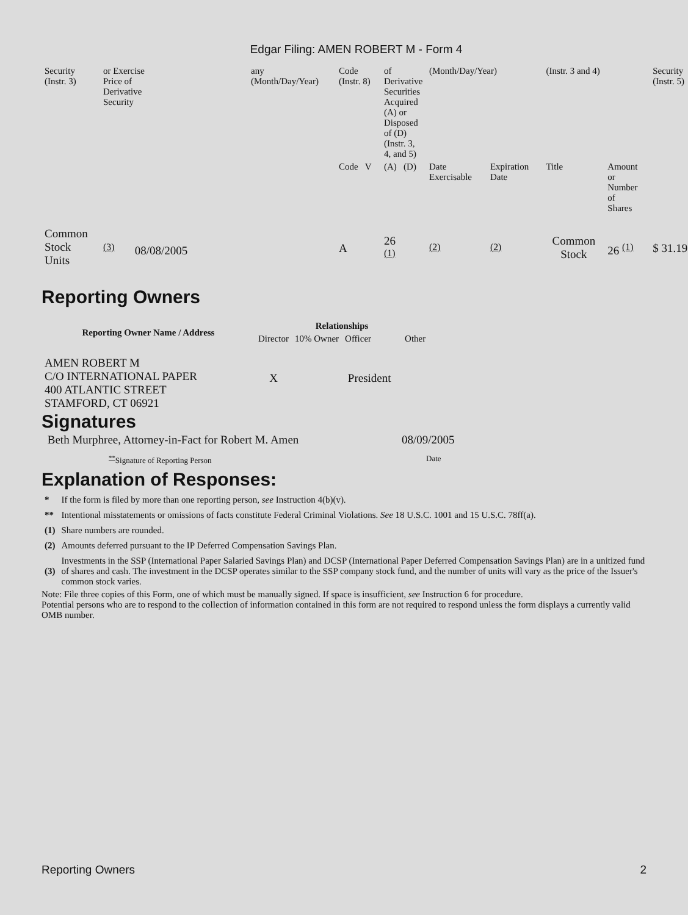Edgar Filing: AMEN ROBERT M - Form 4
| Security (Instr. 3) | or Exercise Price of Derivative Security | any (Month/Day/Year) | Code (Instr. 8) | of Derivative Securities Acquired (A) or Disposed of (D) (Instr. 3, 4, and 5) | (Month/Day/Year) | | (Instr. 3 and 4) | | Security (Instr. 5) |
| | | | Code V | (A) (D) | Date Exercisable | Expiration Date | Title | Amount or Number of Shares | |
| Common Stock Units | <sup>(3)</sup> 08/08/2005 | | A | 26 <sup>(1)</sup> | <sup>(2)</sup> | <sup>(2)</sup> | Common Stock | 26 <sup>(1)</sup> | $ 31.19 |
Reporting Owners
| Reporting Owner Name / Address | Relationships | | | |
| --- | --- | --- | --- | --- |
| | Director | 10% Owner | Officer | Other |
| AMEN ROBERT M C/O INTERNATIONAL PAPER 400 ATLANTIC STREET STAMFORD, CT 06921 | X | | President | |
Signatures
| Beth Murphree, Attorney-in-Fact for Robert M. Amen | 08/09/2005 |
| <sup>**</sup> Signature of Reporting Person | Date |
Explanation of Responses:
| * | If the form is filed by more than one reporting person, see Instruction 4(b)(v). |
| ** | Intentional misstatements or omissions of facts constitute Federal Criminal Violations. See 18 U.S.C. 1001 and 15 U.S.C. 78ff(a). |
| (1) | Share numbers are rounded. |
| (2) | Amounts deferred pursuant to the IP Deferred Compensation Savings Plan. |
| (3) | Investments in the SSP (International Paper Salaried Savings Plan) and DCSP (International Paper Deferred Compensation Savings Plan) are in a unitized fund of shares and cash. The investment in the DCSP operates similar to the SSP company stock fund, and the number of units will vary as the price of the Issuer's common stock varies. |
Note: File three copies of this Form, one of which must be manually signed. If space is insufficient, see Instruction 6 for procedure.
Potential persons who are to respond to the collection of information contained in this form are not required to respond unless the form displays a currently valid OMB number.
Reporting Owners 2